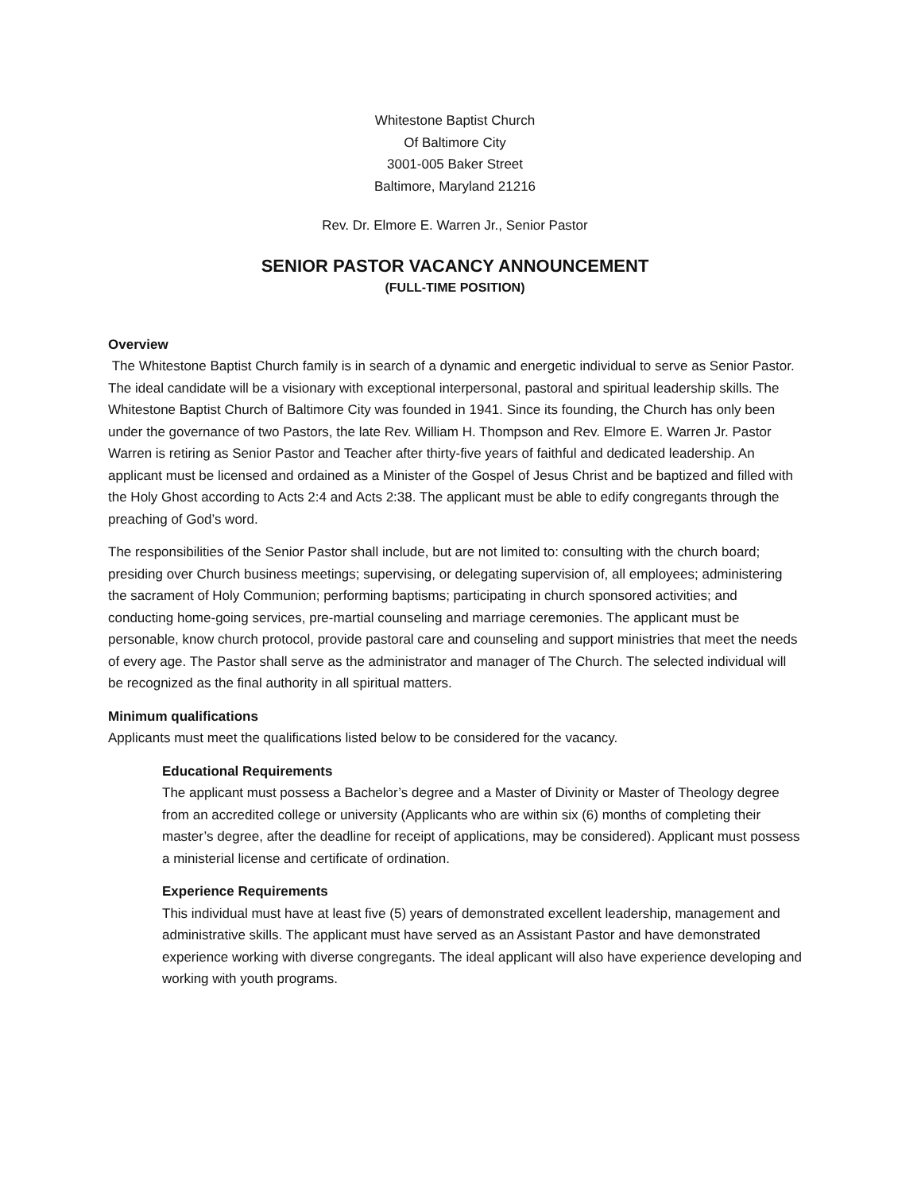Whitestone Baptist Church
Of Baltimore City
3001-005 Baker Street
Baltimore, Maryland 21216
Rev. Dr. Elmore E. Warren Jr., Senior Pastor
SENIOR PASTOR VACANCY ANNOUNCEMENT
(FULL-TIME POSITION)
Overview
The Whitestone Baptist Church family is in search of a dynamic and energetic individual to serve as Senior Pastor. The ideal candidate will be a visionary with exceptional interpersonal, pastoral and spiritual leadership skills. The Whitestone Baptist Church of Baltimore City was founded in 1941. Since its founding, the Church has only been under the governance of two Pastors, the late Rev. William H. Thompson and Rev. Elmore E. Warren Jr. Pastor Warren is retiring as Senior Pastor and Teacher after thirty-five years of faithful and dedicated leadership. An applicant must be licensed and ordained as a Minister of the Gospel of Jesus Christ and be baptized and filled with the Holy Ghost according to Acts 2:4 and Acts 2:38. The applicant must be able to edify congregants through the preaching of God’s word.
The responsibilities of the Senior Pastor shall include, but are not limited to: consulting with the church board; presiding over Church business meetings; supervising, or delegating supervision of, all employees; administering the sacrament of Holy Communion; performing baptisms; participating in church sponsored activities; and conducting home-going services, pre-martial counseling and marriage ceremonies. The applicant must be personable, know church protocol, provide pastoral care and counseling and support ministries that meet the needs of every age. The Pastor shall serve as the administrator and manager of The Church. The selected individual will be recognized as the final authority in all spiritual matters.
Minimum qualifications
Applicants must meet the qualifications listed below to be considered for the vacancy.
Educational Requirements
The applicant must possess a Bachelor’s degree and a Master of Divinity or Master of Theology degree from an accredited college or university (Applicants who are within six (6) months of completing their master’s degree, after the deadline for receipt of applications, may be considered). Applicant must possess a ministerial license and certificate of ordination.
Experience Requirements
This individual must have at least five (5) years of demonstrated excellent leadership, management and administrative skills. The applicant must have served as an Assistant Pastor and have demonstrated experience working with diverse congregants. The ideal applicant will also have experience developing and working with youth programs.